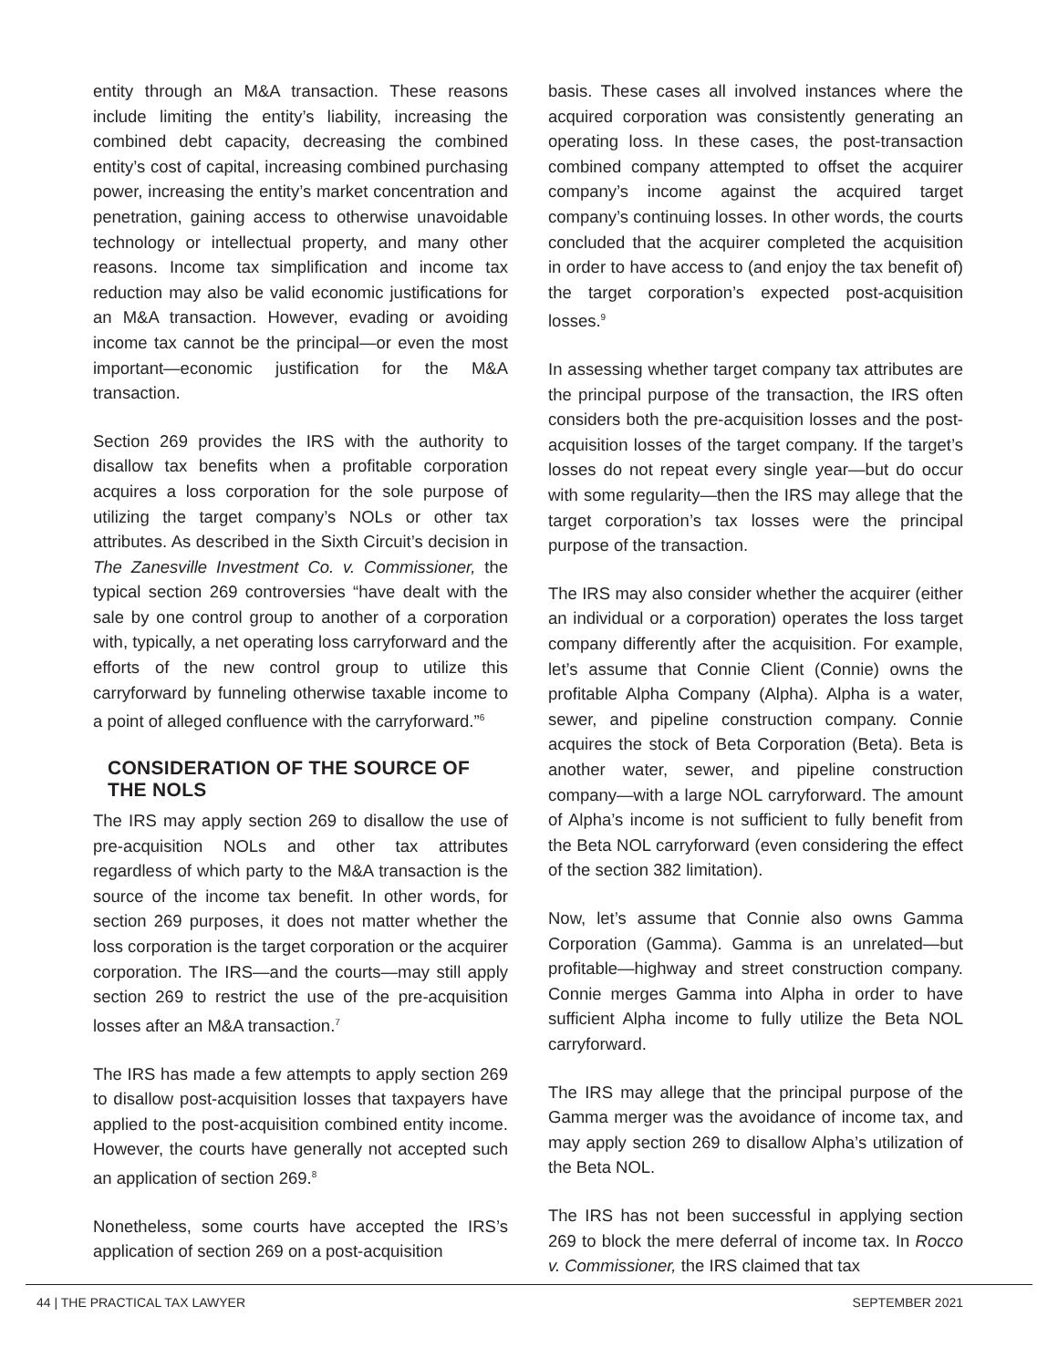entity through an M&A transaction. These reasons include limiting the entity’s liability, increasing the combined debt capacity, decreasing the combined entity’s cost of capital, increasing combined purchasing power, increasing the entity’s market concentration and penetration, gaining access to otherwise unavoidable technology or intellectual property, and many other reasons. Income tax simplification and income tax reduction may also be valid economic justifications for an M&A transaction. However, evading or avoiding income tax cannot be the principal—or even the most important—economic justification for the M&A transaction.
Section 269 provides the IRS with the authority to disallow tax benefits when a profitable corporation acquires a loss corporation for the sole purpose of utilizing the target company’s NOLs or other tax attributes. As described in the Sixth Circuit’s decision in The Zanesville Investment Co. v. Commissioner, the typical section 269 controversies “have dealt with the sale by one control group to another of a corporation with, typically, a net operating loss carryforward and the efforts of the new control group to utilize this carryforward by funneling otherwise taxable income to a point of alleged confluence with the carryforward.”<sup>6</sup>
CONSIDERATION OF THE SOURCE OF THE NOLS
The IRS may apply section 269 to disallow the use of pre-acquisition NOLs and other tax attributes regardless of which party to the M&A transaction is the source of the income tax benefit. In other words, for section 269 purposes, it does not matter whether the loss corporation is the target corporation or the acquirer corporation. The IRS—and the courts—may still apply section 269 to restrict the use of the pre-acquisition losses after an M&A transaction.<sup>7</sup>
The IRS has made a few attempts to apply section 269 to disallow post-acquisition losses that taxpayers have applied to the post-acquisition combined entity income. However, the courts have generally not accepted such an application of section 269.<sup>8</sup>
Nonetheless, some courts have accepted the IRS’s application of section 269 on a post-acquisition
basis. These cases all involved instances where the acquired corporation was consistently generating an operating loss. In these cases, the post-transaction combined company attempted to offset the acquirer company’s income against the acquired target company’s continuing losses. In other words, the courts concluded that the acquirer completed the acquisition in order to have access to (and enjoy the tax benefit of) the target corporation’s expected post-acquisition losses.<sup>9</sup>
In assessing whether target company tax attributes are the principal purpose of the transaction, the IRS often considers both the pre-acquisition losses and the post-acquisition losses of the target company. If the target’s losses do not repeat every single year—but do occur with some regularity—then the IRS may allege that the target corporation’s tax losses were the principal purpose of the transaction.
The IRS may also consider whether the acquirer (either an individual or a corporation) operates the loss target company differently after the acquisition. For example, let’s assume that Connie Client (Connie) owns the profitable Alpha Company (Alpha). Alpha is a water, sewer, and pipeline construction company. Connie acquires the stock of Beta Corporation (Beta). Beta is another water, sewer, and pipeline construction company—with a large NOL carryforward. The amount of Alpha’s income is not sufficient to fully benefit from the Beta NOL carryforward (even considering the effect of the section 382 limitation).
Now, let’s assume that Connie also owns Gamma Corporation (Gamma). Gamma is an unrelated—but profitable—highway and street construction company. Connie merges Gamma into Alpha in order to have sufficient Alpha income to fully utilize the Beta NOL carryforward.
The IRS may allege that the principal purpose of the Gamma merger was the avoidance of income tax, and may apply section 269 to disallow Alpha’s utilization of the Beta NOL.
The IRS has not been successful in applying section 269 to block the mere deferral of income tax. In Rocco v. Commissioner, the IRS claimed that tax
44 | THE PRACTICAL TAX LAWYER SEPTEMBER 2021